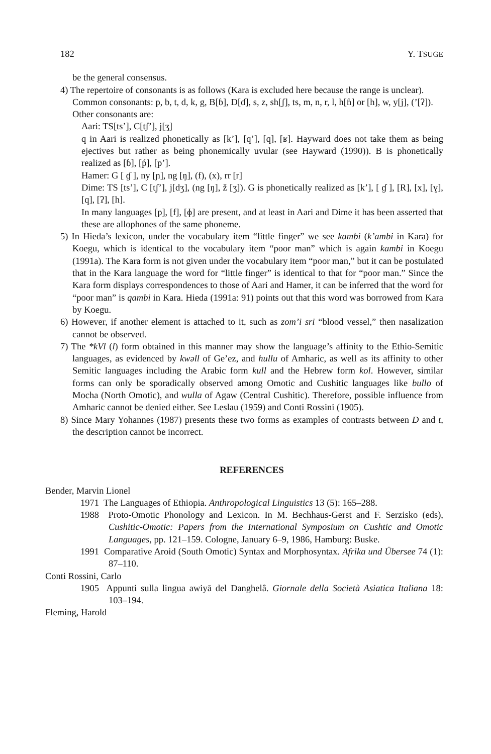182 Y. TSUGE
be the general consensus.
4) The repertoire of consonants is as follows (Kara is excluded here because the range is unclear).
Common consonants: p, b, t, d, k, g, B[ɓ], D[ɗ], s, z, sh[ʃ], ts, m, n, r, l, h[ɦ] or [h], w, y[j], (’[ʔ]).
Other consonants are:
Aari: TS[ts’], C[tʃ’], j[ʒ]
q in Aari is realized phonetically as [k’], [q’], [q], [ʁ]. Hayward does not take them as being ejectives but rather as being phonemically uvular (see Hayward (1990)). B is phonetically realized as [ɓ], [ṕ], [p’].
Hamer: G [ ɠ ], ny [ɲ], ng [ŋ], (f), (x), rr [r]
Dime: TS [ts’], C [tʃ’], j[dʒ], (ng [ŋ], ž [ʒ]). G is phonetically realized as [k’], [ ɠ ], [R], [x], [ɣ], [q], [ʔ], [h].
In many languages [p], [f], [ɸ] are present, and at least in Aari and Dime it has been asserted that these are allophones of the same phoneme.
5) In Hieda’s lexicon, under the vocabulary item “little finger” we see kambi (k’ambi in Kara) for Koegu, which is identical to the vocabulary item “poor man” which is again kambi in Koegu (1991a). The Kara form is not given under the vocabulary item “poor man,” but it can be postulated that in the Kara language the word for “little finger” is identical to that for “poor man.” Since the Kara form displays correspondences to those of Aari and Hamer, it can be inferred that the word for “poor man” is qambi in Kara. Hieda (1991a: 91) points out that this word was borrowed from Kara by Koegu.
6) However, if another element is attached to it, such as zom’i sri “blood vessel,” then nasalization cannot be observed.
7) The *kVl (l) form obtained in this manner may show the language’s affinity to the Ethio-Semitic languages, as evidenced by kwəll of Ge’ez, and hullu of Amharic, as well as its affinity to other Semitic languages including the Arabic form kull and the Hebrew form kol. However, similar forms can only be sporadically observed among Omotic and Cushitic languages like bullo of Mocha (North Omotic), and wulla of Agaw (Central Cushitic). Therefore, possible influence from Amharic cannot be denied either. See Leslau (1959) and Conti Rossini (1905).
8) Since Mary Yohannes (1987) presents these two forms as examples of contrasts between D and t, the description cannot be incorrect.
REFERENCES
Bender, Marvin Lionel
1971 The Languages of Ethiopia. Anthropological Linguistics 13 (5): 165–288.
1988 Proto-Omotic Phonology and Lexicon. In M. Bechhaus-Gerst and F. Serzisko (eds), Cushitic-Omotic: Papers from the International Symposium on Cushtic and Omotic Languages, pp. 121–159. Cologne, January 6–9, 1986, Hamburg: Buske.
1991 Comparative Aroid (South Omotic) Syntax and Morphosyntax. Afrika und Übersee 74 (1): 87–110.
Conti Rossini, Carlo
1905 Appunti sulla lingua awiyā del Danghelâ. Giornale della Società Asiatica Italiana 18: 103–194.
Fleming, Harold